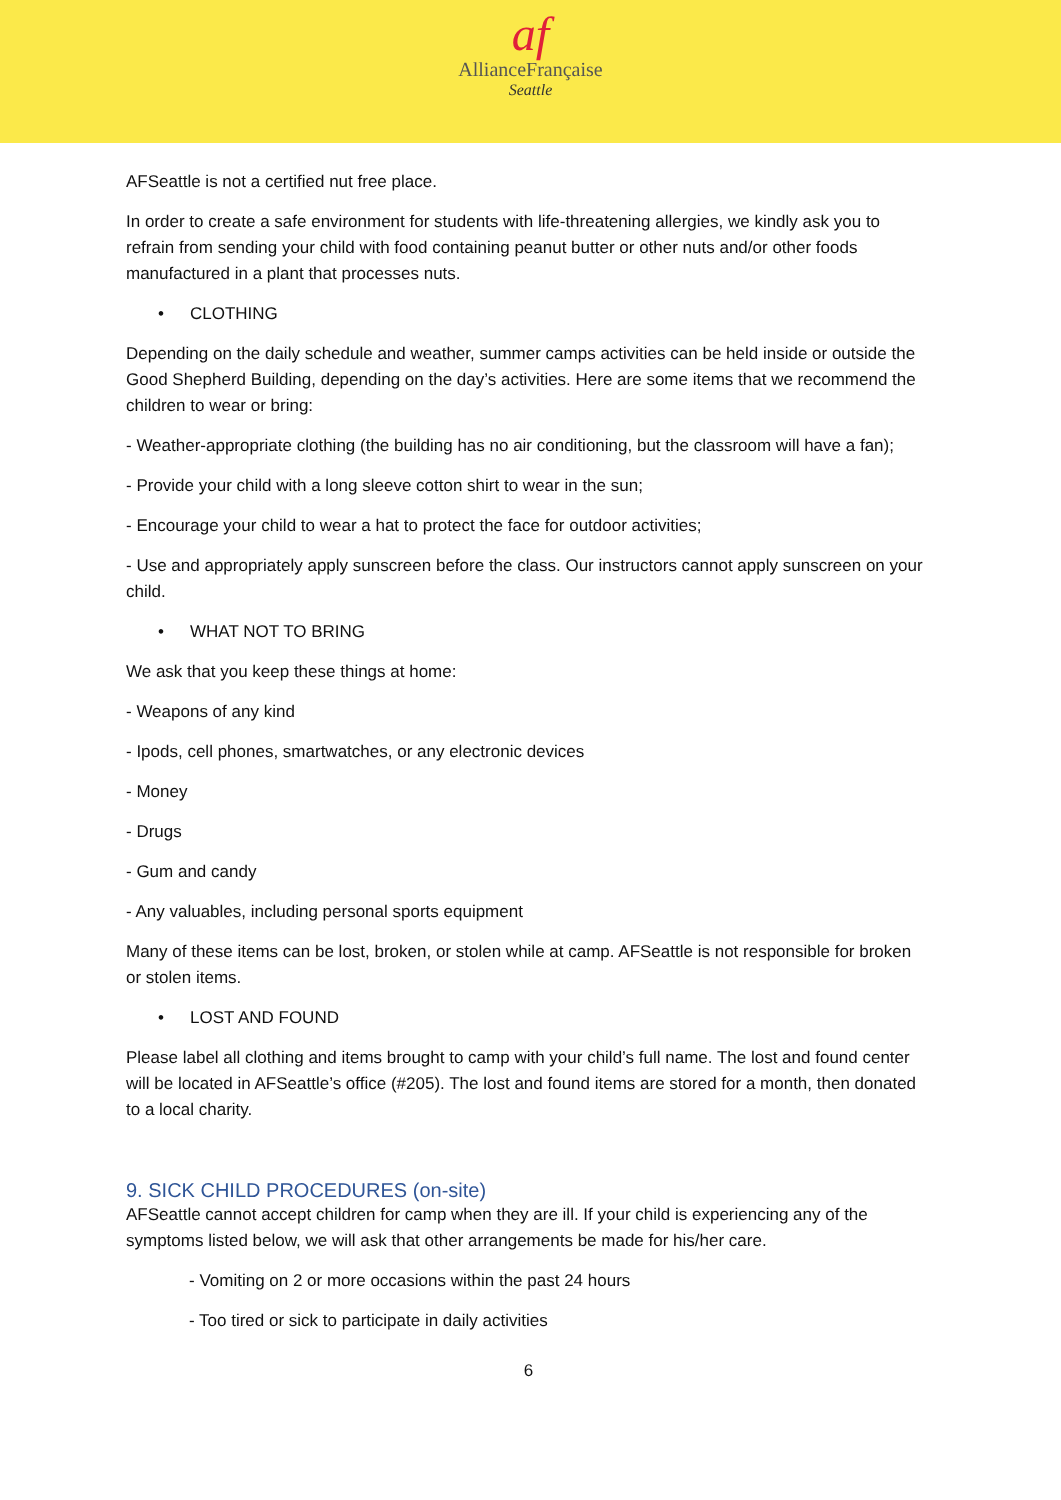af
AllianceFrançaise
Seattle
AFSeattle is not a certified nut free place.
In order to create a safe environment for students with life-threatening allergies, we kindly ask you to refrain from sending your child with food containing peanut butter or other nuts and/or other foods manufactured in a plant that processes nuts.
• CLOTHING
Depending on the daily schedule and weather, summer camps activities can be held inside or outside the Good Shepherd Building, depending on the day’s activities. Here are some items that we recommend the children to wear or bring:
- Weather-appropriate clothing (the building has no air conditioning, but the classroom will have a fan);
- Provide your child with a long sleeve cotton shirt to wear in the sun;
- Encourage your child to wear a hat to protect the face for outdoor activities;
- Use and appropriately apply sunscreen before the class. Our instructors cannot apply sunscreen on your child.
• WHAT NOT TO BRING
We ask that you keep these things at home:
- Weapons of any kind
- Ipods, cell phones, smartwatches, or any electronic devices
- Money
- Drugs
- Gum and candy
- Any valuables, including personal sports equipment
Many of these items can be lost, broken, or stolen while at camp. AFSeattle is not responsible for broken or stolen items.
• LOST AND FOUND
Please label all clothing and items brought to camp with your child’s full name. The lost and found center will be located in AFSeattle’s office (#205). The lost and found items are stored for a month, then donated to a local charity.
9. SICK CHILD PROCEDURES (on-site)
AFSeattle cannot accept children for camp when they are ill. If your child is experiencing any of the symptoms listed below, we will ask that other arrangements be made for his/her care.
- Vomiting on 2 or more occasions within the past 24 hours
- Too tired or sick to participate in daily activities
6